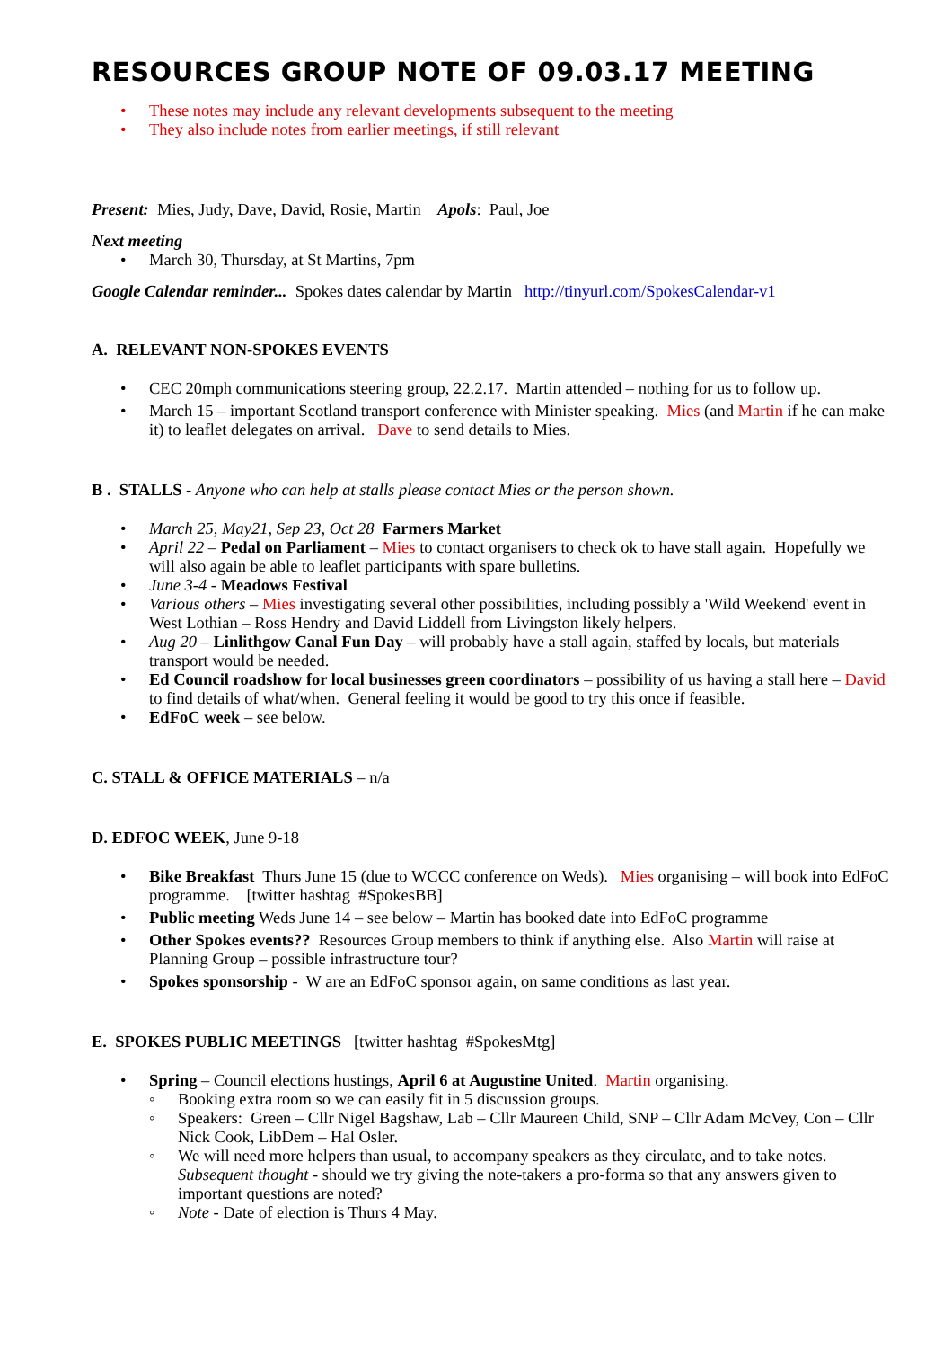RESOURCES GROUP NOTE OF 09.03.17 MEETING
• These notes may include any relevant developments subsequent to the meeting
• They also include notes from earlier meetings, if still relevant
Present: Mies, Judy, Dave, David, Rosie, Martin Apols: Paul, Joe
Next meeting
• March 30, Thursday, at St Martins, 7pm
Google Calendar reminder... Spokes dates calendar by Martin http://tinyurl.com/SpokesCalendar-v1
A. RELEVANT NON-SPOKES EVENTS
• CEC 20mph communications steering group, 22.2.17. Martin attended – nothing for us to follow up.
• March 15 – important Scotland transport conference with Minister speaking. Mies (and Martin if he can make it) to leaflet delegates on arrival. Dave to send details to Mies.
B . STALLS - Anyone who can help at stalls please contact Mies or the person shown.
• March 25, May21, Sep 23, Oct 28 Farmers Market
• April 22 – Pedal on Parliament – Mies to contact organisers to check ok to have stall again. Hopefully we will also again be able to leaflet participants with spare bulletins.
• June 3-4 - Meadows Festival
• Various others – Mies investigating several other possibilities, including possibly a 'Wild Weekend' event in West Lothian – Ross Hendry and David Liddell from Livingston likely helpers.
• Aug 20 – Linlithgow Canal Fun Day – will probably have a stall again, staffed by locals, but materials transport would be needed.
• Ed Council roadshow for local businesses green coordinators – possibility of us having a stall here – David to find details of what/when. General feeling it would be good to try this once if feasible.
• EdFoC week – see below.
C. STALL & OFFICE MATERIALS – n/a
D. EDFOC WEEK, June 9-18
• Bike Breakfast Thurs June 15 (due to WCCC conference on Weds). Mies organising – will book into EdFoC programme. [twitter hashtag #SpokesBB]
• Public meeting Weds June 14 – see below – Martin has booked date into EdFoC programme
• Other Spokes events?? Resources Group members to think if anything else. Also Martin will raise at Planning Group – possible infrastructure tour?
• Spokes sponsorship - W are an EdFoC sponsor again, on same conditions as last year.
E. SPOKES PUBLIC MEETINGS [twitter hashtag #SpokesMtg]
• Spring – Council elections hustings, April 6 at Augustine United. Martin organising.
◦ Booking extra room so we can easily fit in 5 discussion groups.
◦ Speakers: Green – Cllr Nigel Bagshaw, Lab – Cllr Maureen Child, SNP – Cllr Adam McVey, Con – Cllr Nick Cook, LibDem – Hal Osler.
◦ We will need more helpers than usual, to accompany speakers as they circulate, and to take notes. Subsequent thought - should we try giving the note-takers a pro-forma so that any answers given to important questions are noted?
◦ Note - Date of election is Thurs 4 May.